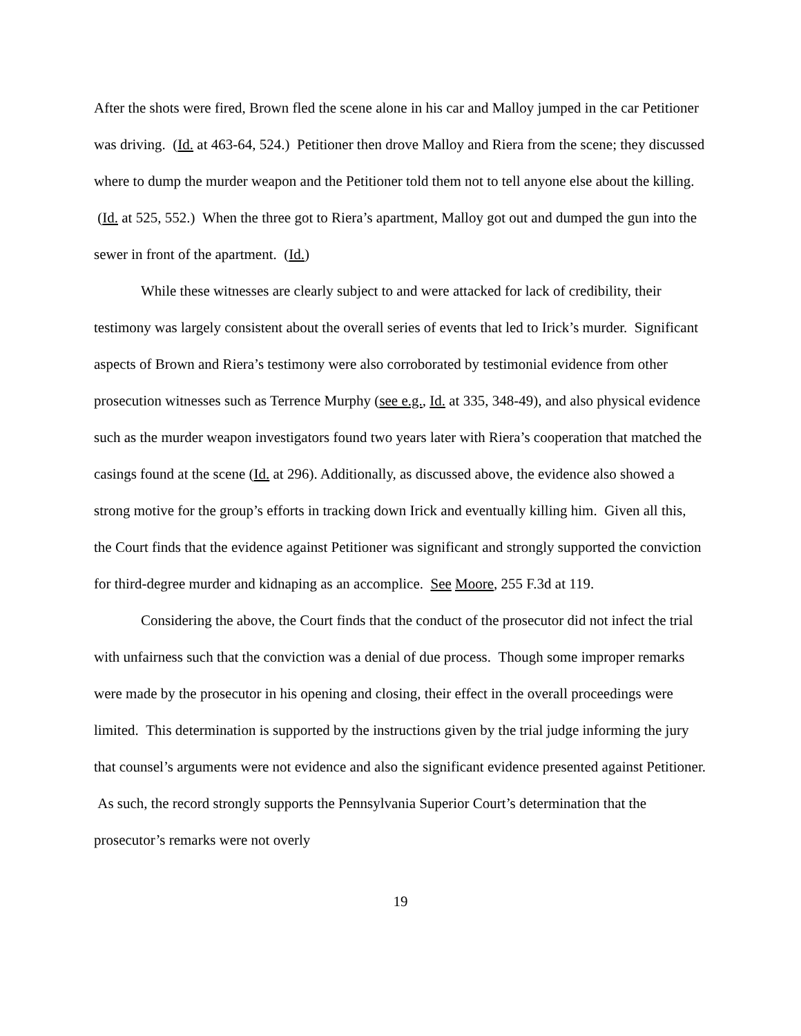After the shots were fired, Brown fled the scene alone in his car and Malloy jumped in the car Petitioner was driving. (Id. at 463-64, 524.) Petitioner then drove Malloy and Riera from the scene; they discussed where to dump the murder weapon and the Petitioner told them not to tell anyone else about the killing. (Id. at 525, 552.) When the three got to Riera’s apartment, Malloy got out and dumped the gun into the sewer in front of the apartment. (Id.)
While these witnesses are clearly subject to and were attacked for lack of credibility, their testimony was largely consistent about the overall series of events that led to Irick’s murder. Significant aspects of Brown and Riera’s testimony were also corroborated by testimonial evidence from other prosecution witnesses such as Terrence Murphy (see e.g., Id. at 335, 348-49), and also physical evidence such as the murder weapon investigators found two years later with Riera’s cooperation that matched the casings found at the scene (Id. at 296). Additionally, as discussed above, the evidence also showed a strong motive for the group’s efforts in tracking down Irick and eventually killing him. Given all this, the Court finds that the evidence against Petitioner was significant and strongly supported the conviction for third-degree murder and kidnaping as an accomplice. See Moore, 255 F.3d at 119.
Considering the above, the Court finds that the conduct of the prosecutor did not infect the trial with unfairness such that the conviction was a denial of due process. Though some improper remarks were made by the prosecutor in his opening and closing, their effect in the overall proceedings were limited. This determination is supported by the instructions given by the trial judge informing the jury that counsel’s arguments were not evidence and also the significant evidence presented against Petitioner. As such, the record strongly supports the Pennsylvania Superior Court’s determination that the prosecutor’s remarks were not overly
19